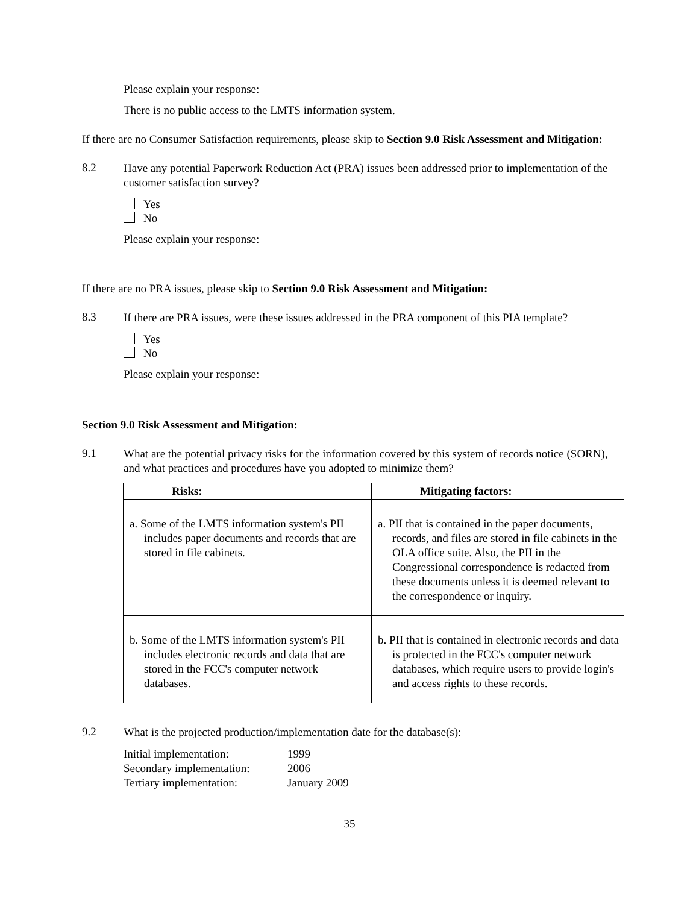Please explain your response:
There is no public access to the LMTS information system.
If there are no Consumer Satisfaction requirements, please skip to Section 9.0 Risk Assessment and Mitigation:
8.2
Have any potential Paperwork Reduction Act (PRA) issues been addressed prior to implementation of the customer satisfaction survey?
Yes
No
Please explain your response:
If there are no PRA issues, please skip to Section 9.0 Risk Assessment and Mitigation:
8.3
If there are PRA issues, were these issues addressed in the PRA component of this PIA template?
Yes
No
Please explain your response:
Section 9.0 Risk Assessment and Mitigation:
9.1
What are the potential privacy risks for the information covered by this system of records notice (SORN), and what practices and procedures have you adopted to minimize them?
| Risks: | Mitigating factors: |
| --- | --- |
| a. Some of the LMTS information system's PII includes paper documents and records that are stored in file cabinets. | a. PII that is contained in the paper documents, records, and files are stored in file cabinets in the OLA office suite. Also, the PII in the Congressional correspondence is redacted from these documents unless it is deemed relevant to the correspondence or inquiry. |
| b. Some of the LMTS information system's PII includes electronic records and data that are stored in the FCC's computer network databases. | b. PII that is contained in electronic records and data is protected in the FCC's computer network databases, which require users to provide login's and access rights to these records. |
9.2
What is the projected production/implementation date for the database(s):
| Initial implementation: | 1999 |
| Secondary implementation: | 2006 |
| Tertiary implementation: | January 2009 |
35